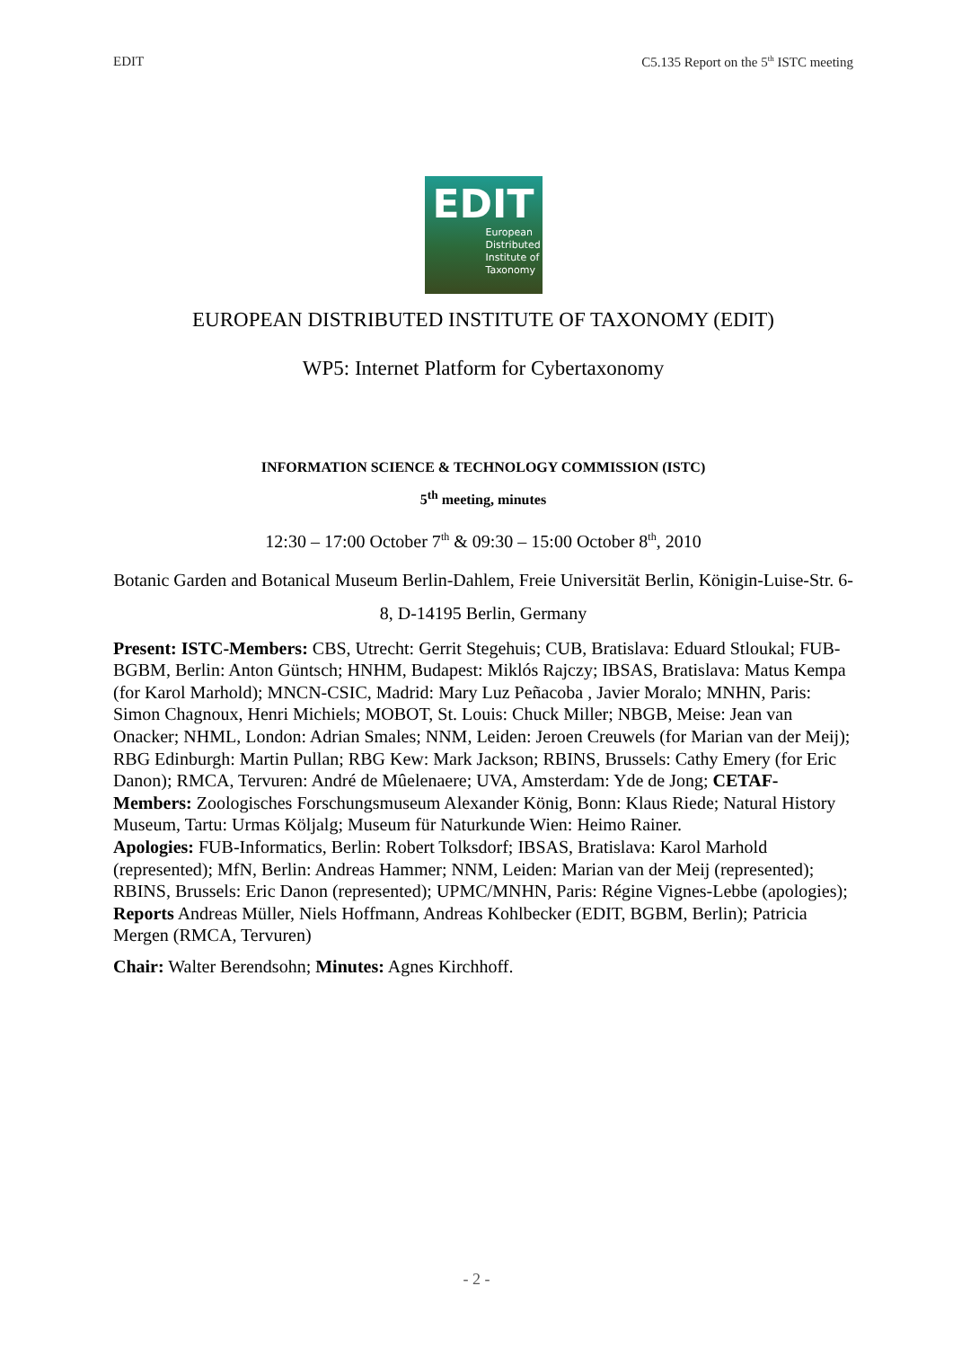EDIT C5.135 Report on the 5<sup>th</sup> ISTC meeting
EDIT
European
Distributed
Institute of
Taxonomy
EUROPEAN DISTRIBUTED INSTITUTE OF TAXONOMY (EDIT)
WP5: Internet Platform for Cybertaxonomy
INFORMATION SCIENCE & TECHNOLOGY COMMISSION (ISTC)
5<sup>th</sup> meeting, minutes
12:30 – 17:00 October 7<sup>th</sup> & 09:30 – 15:00 October 8<sup>th</sup>, 2010
Botanic Garden and Botanical Museum Berlin-Dahlem, Freie Universität Berlin, Königin-Luise-Str. 6-8, D-14195 Berlin, Germany
Present: ISTC-Members: CBS, Utrecht: Gerrit Stegehuis; CUB, Bratislava: Eduard Stloukal; FUB-BGBM, Berlin: Anton Güntsch; HNHM, Budapest: Miklós Rajczy; IBSAS, Bratislava: Matus Kempa (for Karol Marhold); MNCN-CSIC, Madrid: Mary Luz Peñacoba , Javier Moralo; MNHN, Paris: Simon Chagnoux, Henri Michiels; MOBOT, St. Louis: Chuck Miller; NBGB, Meise: Jean van Onacker; NHML, London: Adrian Smales; NNM, Leiden: Jeroen Creuwels (for Marian van der Meij); RBG Edinburgh: Martin Pullan; RBG Kew: Mark Jackson; RBINS, Brussels: Cathy Emery (for Eric Danon); RMCA, Tervuren: André de Mûelenaere; UVA, Amsterdam: Yde de Jong; CETAF-Members: Zoologisches Forschungsmuseum Alexander König, Bonn: Klaus Riede; Natural History Museum, Tartu: Urmas Köljalg; Museum für Naturkunde Wien: Heimo Rainer.
Apologies: FUB-Informatics, Berlin: Robert Tolksdorf; IBSAS, Bratislava: Karol Marhold (represented); MfN, Berlin: Andreas Hammer; NNM, Leiden: Marian van der Meij (represented); RBINS, Brussels: Eric Danon (represented); UPMC/MNHN, Paris: Régine Vignes-Lebbe (apologies);
Reports Andreas Müller, Niels Hoffmann, Andreas Kohlbecker (EDIT, BGBM, Berlin); Patricia Mergen (RMCA, Tervuren)
Chair: Walter Berendsohn; Minutes: Agnes Kirchhoff.
- 2 -